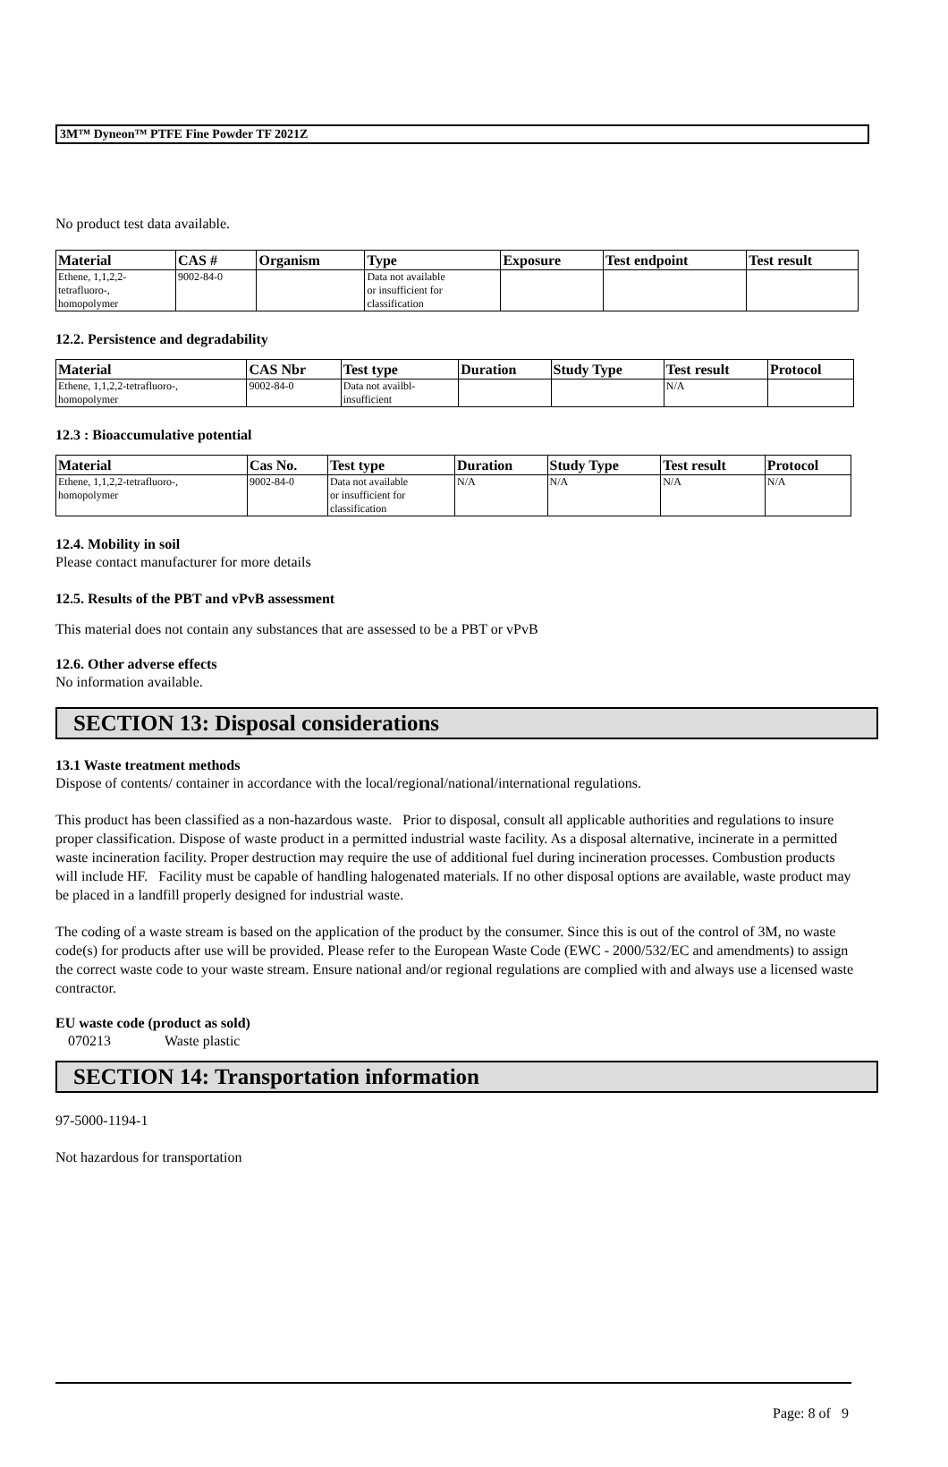3M™ Dyneon™ PTFE Fine Powder TF 2021Z
No product test data available.
| Material | CAS # | Organism | Type | Exposure | Test endpoint | Test result |
| --- | --- | --- | --- | --- | --- | --- |
| Ethene, 1,1,2,2- tetrafluoro-, homopolymer | 9002-84-0 | | Data not available or insufficient for classification | | | |
12.2. Persistence and degradability
| Material | CAS Nbr | Test type | Duration | Study Type | Test result | Protocol |
| --- | --- | --- | --- | --- | --- | --- |
| Ethene, 1,1,2,2-tetrafluoro-, homopolymer | 9002-84-0 | Data not availbl- insufficient | | | N/A | |
12.3 : Bioaccumulative potential
| Material | Cas No. | Test type | Duration | Study Type | Test result | Protocol |
| --- | --- | --- | --- | --- | --- | --- |
| Ethene, 1,1,2,2-tetrafluoro-, homopolymer | 9002-84-0 | Data not available or insufficient for classification | N/A | N/A | N/A | N/A |
12.4. Mobility in soil
Please contact manufacturer for more details
12.5. Results of the PBT and vPvB assessment
This material does not contain any substances that are assessed to be a PBT or vPvB
12.6. Other adverse effects
No information available.
SECTION 13: Disposal considerations
13.1 Waste treatment methods
Dispose of contents/ container in accordance with the local/regional/national/international regulations.
This product has been classified as a non-hazardous waste. Prior to disposal, consult all applicable authorities and regulations to insure proper classification. Dispose of waste product in a permitted industrial waste facility. As a disposal alternative, incinerate in a permitted waste incineration facility. Proper destruction may require the use of additional fuel during incineration processes. Combustion products will include HF. Facility must be capable of handling halogenated materials. If no other disposal options are available, waste product may be placed in a landfill properly designed for industrial waste.
The coding of a waste stream is based on the application of the product by the consumer. Since this is out of the control of 3M, no waste code(s) for products after use will be provided. Please refer to the European Waste Code (EWC - 2000/532/EC and amendments) to assign the correct waste code to your waste stream. Ensure national and/or regional regulations are complied with and always use a licensed waste contractor.
EU waste code (product as sold)
070213 Waste plastic
SECTION 14: Transportation information
97-5000-1194-1
Not hazardous for transportation
Page: 8 of 9